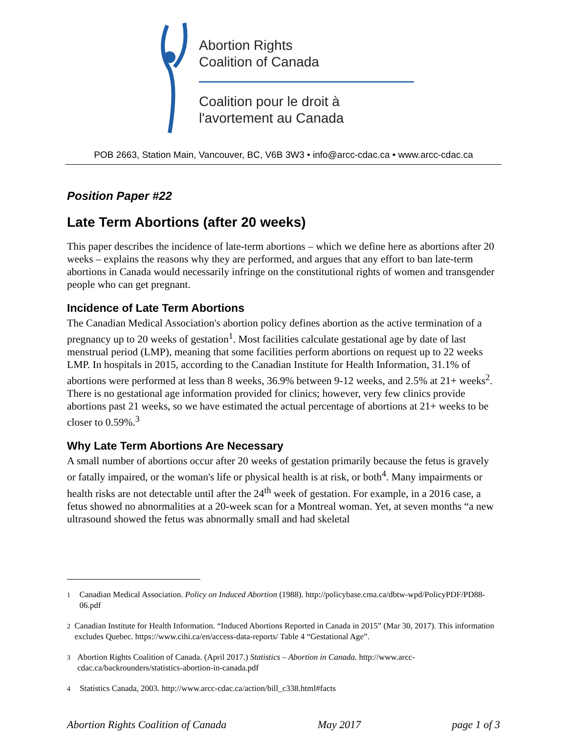Abortion Rights
Coalition of Canada
Coalition pour le droit à
l'avortement au Canada
POB 2663, Station Main, Vancouver, BC, V6B 3W3 • info@arcc-cdac.ca • www.arcc-cdac.ca
Position Paper #22
Late Term Abortions (after 20 weeks)
This paper describes the incidence of late-term abortions – which we define here as abortions after 20 weeks – explains the reasons why they are performed, and argues that any effort to ban late-term abortions in Canada would necessarily infringe on the constitutional rights of women and transgender people who can get pregnant.
Incidence of Late Term Abortions
The Canadian Medical Association's abortion policy defines abortion as the active termination of a pregnancy up to 20 weeks of gestation<sup>1</sup>. Most facilities calculate gestational age by date of last menstrual period (LMP), meaning that some facilities perform abortions on request up to 22 weeks LMP. In hospitals in 2015, according to the Canadian Institute for Health Information, 31.1% of abortions were performed at less than 8 weeks, 36.9% between 9-12 weeks, and 2.5% at 21+ weeks<sup>2</sup>. There is no gestational age information provided for clinics; however, very few clinics provide abortions past 21 weeks, so we have estimated the actual percentage of abortions at 21+ weeks to be closer to 0.59%.<sup>3</sup>
Why Late Term Abortions Are Necessary
A small number of abortions occur after 20 weeks of gestation primarily because the fetus is gravely or fatally impaired, or the woman's life or physical health is at risk, or both<sup>4</sup>. Many impairments or health risks are not detectable until after the 24<sup>th</sup> week of gestation. For example, in a 2016 case, a fetus showed no abnormalities at a 20-week scan for a Montreal woman. Yet, at seven months “a new ultrasound showed the fetus was abnormally small and had skeletal
<sup>1</sup> Canadian Medical Association. Policy on Induced Abortion (1988). http://policybase.cma.ca/dbtw-wpd/PolicyPDF/PD88-06.pdf
<sup>2</sup> Canadian Institute for Health Information. “Induced Abortions Reported in Canada in 2015” (Mar 30, 2017). This information excludes Quebec. https://www.cihi.ca/en/access-data-reports/ Table 4 “Gestational Age”.
<sup>3</sup> Abortion Rights Coalition of Canada. (April 2017.) Statistics – Abortion in Canada. http://www.arcc-cdac.ca/backrounders/statistics-abortion-in-canada.pdf
<sup>4</sup> Statistics Canada, 2003. http://www.arcc-cdac.ca/action/bill_c338.html#facts
Abortion Rights Coalition of Canada May 2017 page 1 of 3